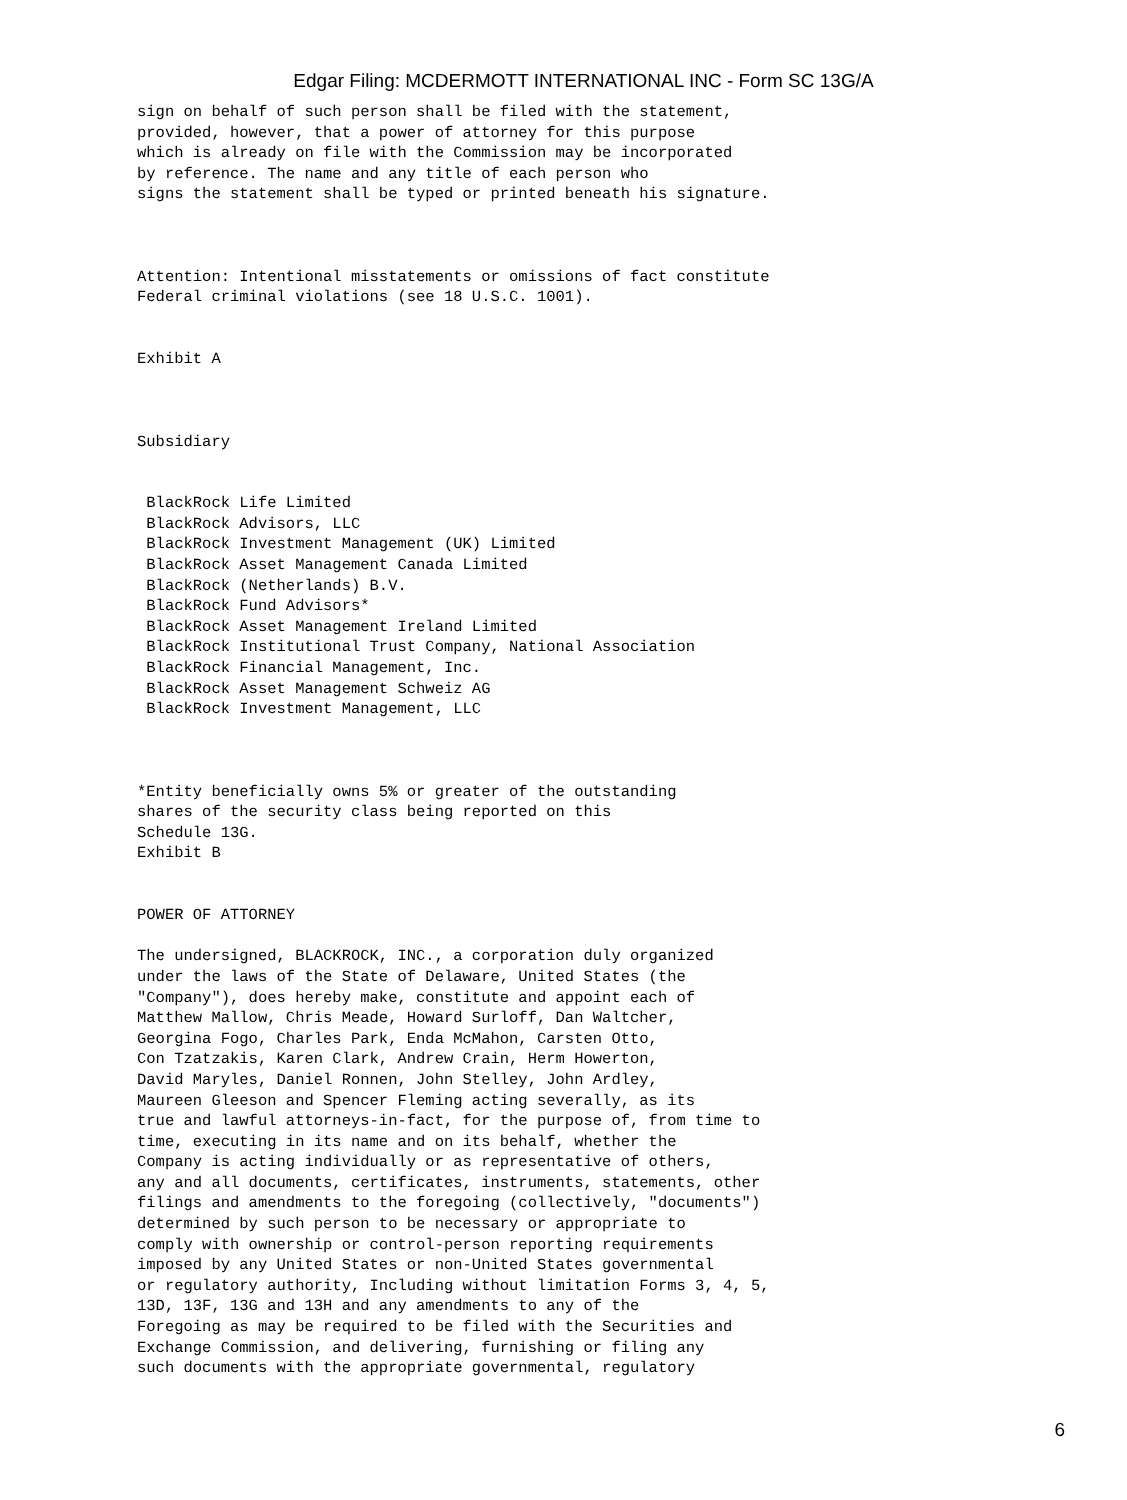Edgar Filing: MCDERMOTT INTERNATIONAL INC - Form SC 13G/A
sign on behalf of such person shall be filed with the statement,
provided, however, that a power of attorney for this purpose
which is already on file with the Commission may be incorporated
by reference. The name and any title of each person who
signs the statement shall be typed or printed beneath his signature.



Attention: Intentional misstatements or omissions of fact constitute
Federal criminal violations (see 18 U.S.C. 1001).


Exhibit A



Subsidiary


 BlackRock Life Limited
 BlackRock Advisors, LLC
 BlackRock Investment Management (UK) Limited
 BlackRock Asset Management Canada Limited
 BlackRock (Netherlands) B.V.
 BlackRock Fund Advisors*
 BlackRock Asset Management Ireland Limited
 BlackRock Institutional Trust Company, National Association
 BlackRock Financial Management, Inc.
 BlackRock Asset Management Schweiz AG
 BlackRock Investment Management, LLC



*Entity beneficially owns 5% or greater of the outstanding
shares of the security class being reported on this
Schedule 13G.
Exhibit B


POWER OF ATTORNEY

The undersigned, BLACKROCK, INC., a corporation duly organized
under the laws of the State of Delaware, United States (the
"Company"), does hereby make, constitute and appoint each of
Matthew Mallow, Chris Meade, Howard Surloff, Dan Waltcher,
Georgina Fogo, Charles Park, Enda McMahon, Carsten Otto,
Con Tzatzakis, Karen Clark, Andrew Crain, Herm Howerton,
David Maryles, Daniel Ronnen, John Stelley, John Ardley,
Maureen Gleeson and Spencer Fleming acting severally, as its
true and lawful attorneys-in-fact, for the purpose of, from time to
time, executing in its name and on its behalf, whether the
Company is acting individually or as representative of others,
any and all documents, certificates, instruments, statements, other
filings and amendments to the foregoing (collectively, "documents")
determined by such person to be necessary or appropriate to
comply with ownership or control-person reporting requirements
imposed by any United States or non-United States governmental
or regulatory authority, Including without limitation Forms 3, 4, 5,
13D, 13F, 13G and 13H and any amendments to any of the
Foregoing as may be required to be filed with the Securities and
Exchange Commission, and delivering, furnishing or filing any
such documents with the appropriate governmental, regulatory
6